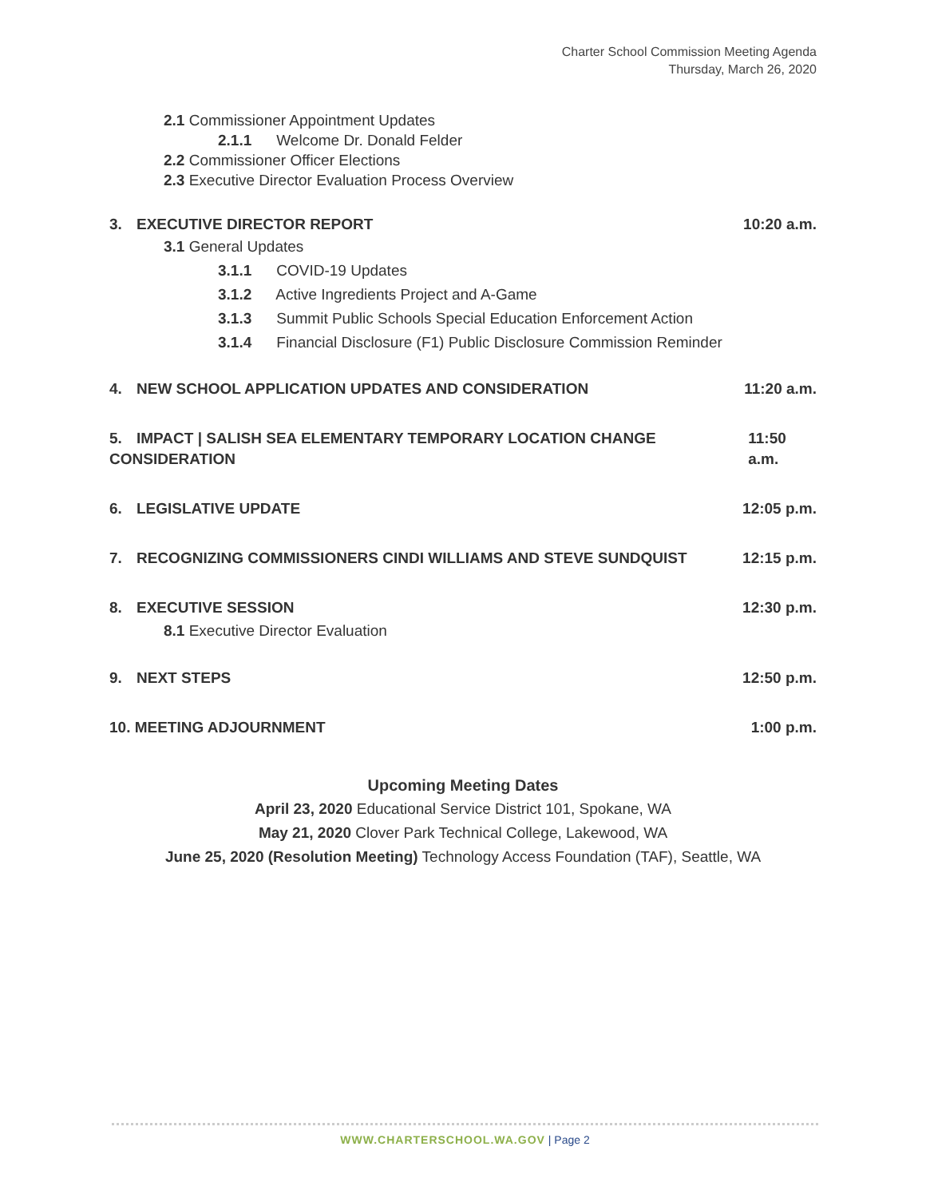Charter School Commission Meeting Agenda
Thursday, March 26, 2020
2.1 Commissioner Appointment Updates
2.1.1 Welcome Dr. Donald Felder
2.2 Commissioner Officer Elections
2.3 Executive Director Evaluation Process Overview
3. EXECUTIVE DIRECTOR REPORT 10:20 a.m.
3.1 General Updates
3.1.1 COVID-19 Updates
3.1.2 Active Ingredients Project and A-Game
3.1.3 Summit Public Schools Special Education Enforcement Action
3.1.4 Financial Disclosure (F1) Public Disclosure Commission Reminder
4. NEW SCHOOL APPLICATION UPDATES AND CONSIDERATION
11:20 a.m.
5. IMPACT | SALISH SEA ELEMENTARY TEMPORARY LOCATION CHANGE CONSIDERATION
11:50 a.m.
6. LEGISLATIVE UPDATE 12:05 p.m.
7. RECOGNIZING COMMISSIONERS CINDI WILLIAMS AND STEVE SUNDQUIST
12:15 p.m.
8. EXECUTIVE SESSION 12:30 p.m.
8.1 Executive Director Evaluation
9. NEXT STEPS 12:50 p.m.
10. MEETING ADJOURNMENT 1:00 p.m.
Upcoming Meeting Dates
April 23, 2020 Educational Service District 101, Spokane, WA
May 21, 2020 Clover Park Technical College, Lakewood, WA
June 25, 2020 (Resolution Meeting) Technology Access Foundation (TAF), Seattle, WA
WWW.CHARTERSCHOOL.WA.GOV | Page 2